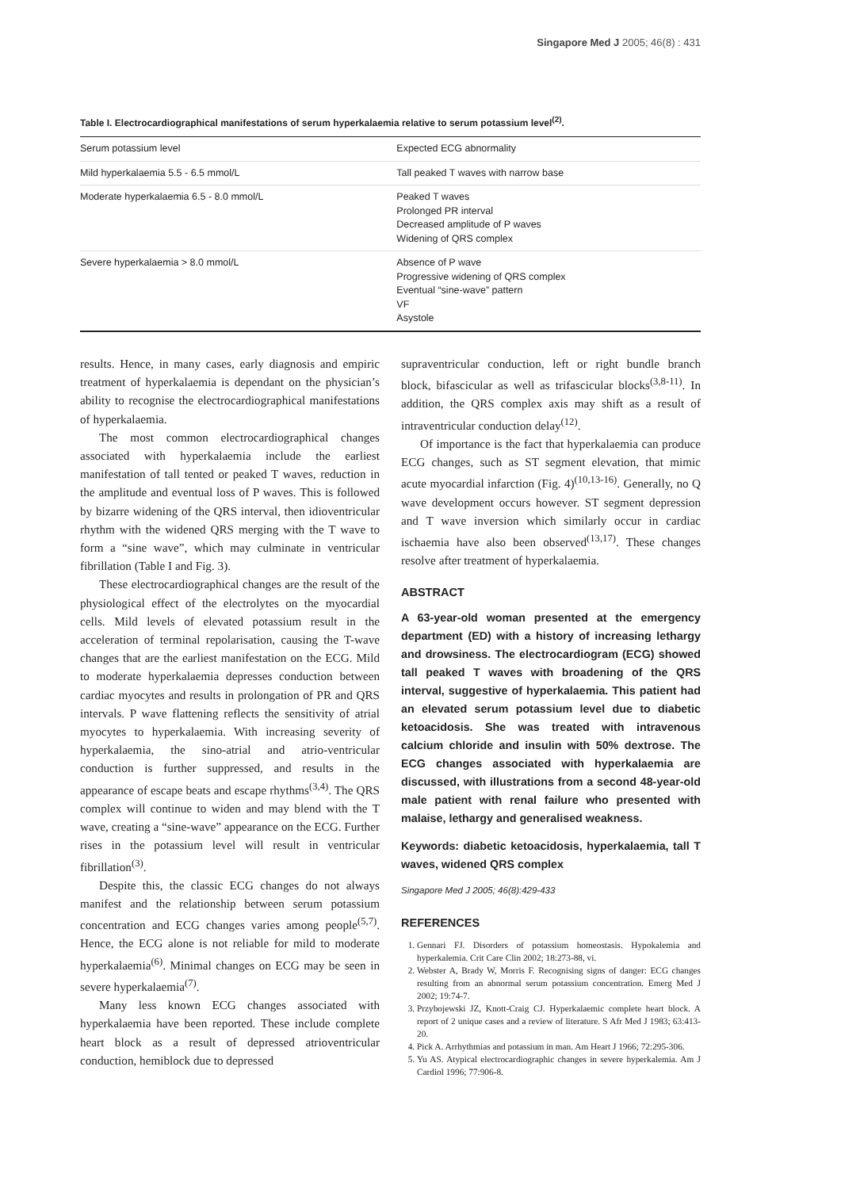Singapore Med J 2005; 46(8) : 431
Table I. Electrocardiographical manifestations of serum hyperkalaemia relative to serum potassium level<sup>(2)</sup>.
| Serum potassium level | Expected ECG abnormality |
| --- | --- |
| Mild hyperkalaemia 5.5 - 6.5 mmol/L | Tall peaked T waves with narrow base |
| Moderate hyperkalaemia 6.5 - 8.0 mmol/L | Peaked T waves Prolonged PR interval Decreased amplitude of P waves Widening of QRS complex |
| Severe hyperkalaemia > 8.0 mmol/L | Absence of P wave Progressive widening of QRS complex Eventual “sine-wave” pattern VF Asystole |
results. Hence, in many cases, early diagnosis and empiric treatment of hyperkalaemia is dependant on the physician’s ability to recognise the electrocardiographical manifestations of hyperkalaemia.
The most common electrocardiographical changes associated with hyperkalaemia include the earliest manifestation of tall tented or peaked T waves, reduction in the amplitude and eventual loss of P waves. This is followed by bizarre widening of the QRS interval, then idioventricular rhythm with the widened QRS merging with the T wave to form a “sine wave”, which may culminate in ventricular fibrillation (Table I and Fig. 3).
These electrocardiographical changes are the result of the physiological effect of the electrolytes on the myocardial cells. Mild levels of elevated potassium result in the acceleration of terminal repolarisation, causing the T-wave changes that are the earliest manifestation on the ECG. Mild to moderate hyperkalaemia depresses conduction between cardiac myocytes and results in prolongation of PR and QRS intervals. P wave flattening reflects the sensitivity of atrial myocytes to hyperkalaemia. With increasing severity of hyperkalaemia, the sino-atrial and atrio-ventricular conduction is further suppressed, and results in the appearance of escape beats and escape rhythms<sup>(3,4)</sup>. The QRS complex will continue to widen and may blend with the T wave, creating a “sine-wave” appearance on the ECG. Further rises in the potassium level will result in ventricular fibrillation<sup>(3)</sup>.
Despite this, the classic ECG changes do not always manifest and the relationship between serum potassium concentration and ECG changes varies among people<sup>(5,7)</sup>. Hence, the ECG alone is not reliable for mild to moderate hyperkalaemia<sup>(6)</sup>. Minimal changes on ECG may be seen in severe hyperkalaemia<sup>(7)</sup>.
Many less known ECG changes associated with hyperkalaemia have been reported. These include complete heart block as a result of depressed atrioventricular conduction, hemiblock due to depressed
supraventricular conduction, left or right bundle branch block, bifascicular as well as trifascicular blocks<sup>(3,8-11)</sup>. In addition, the QRS complex axis may shift as a result of intraventricular conduction delay<sup>(12)</sup>.
Of importance is the fact that hyperkalaemia can produce ECG changes, such as ST segment elevation, that mimic acute myocardial infarction (Fig. 4)<sup>(10,13-16)</sup>. Generally, no Q wave development occurs however. ST segment depression and T wave inversion which similarly occur in cardiac ischaemia have also been observed<sup>(13,17)</sup>. These changes resolve after treatment of hyperkalaemia.
ABSTRACT
A 63-year-old woman presented at the emergency department (ED) with a history of increasing lethargy and drowsiness. The electrocardiogram (ECG) showed tall peaked T waves with broadening of the QRS interval, suggestive of hyperkalaemia. This patient had an elevated serum potassium level due to diabetic ketoacidosis. She was treated with intravenous calcium chloride and insulin with 50% dextrose. The ECG changes associated with hyperkalaemia are discussed, with illustrations from a second 48-year-old male patient with renal failure who presented with malaise, lethargy and generalised weakness.
Keywords: diabetic ketoacidosis, hyperkalaemia, tall T waves, widened QRS complex
Singapore Med J 2005; 46(8):429-433
REFERENCES
1. Gennari FJ. Disorders of potassium homeostasis. Hypokalemia and hyperkalemia. Crit Care Clin 2002; 18:273-88, vi.
2. Webster A, Brady W, Morris F. Recognising signs of danger: ECG changes resulting from an abnormal serum potassium concentration. Emerg Med J 2002; 19:74-7.
3. Przybojewski JZ, Knott-Craig CJ. Hyperkalaemic complete heart block. A report of 2 unique cases and a review of literature. S Afr Med J 1983; 63:413-20.
4. Pick A. Arrhythmias and potassium in man. Am Heart J 1966; 72:295-306.
5. Yu AS. Atypical electrocardiographic changes in severe hyperkalemia. Am J Cardiol 1996; 77:906-8.